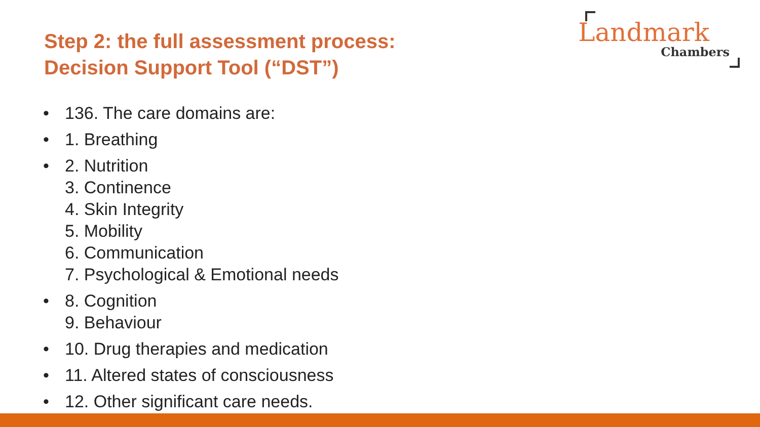Step 2: the full assessment process:
Decision Support Tool (“DST”)
Landmark
Chambers
• 136. The care domains are:
• 1. Breathing
• 2. Nutrition
3. Continence
4. Skin Integrity
5. Mobility
6. Communication
7. Psychological & Emotional needs
• 8. Cognition
9. Behaviour
• 10. Drug therapies and medication
• 11. Altered states of consciousness
• 12. Other significant care needs.